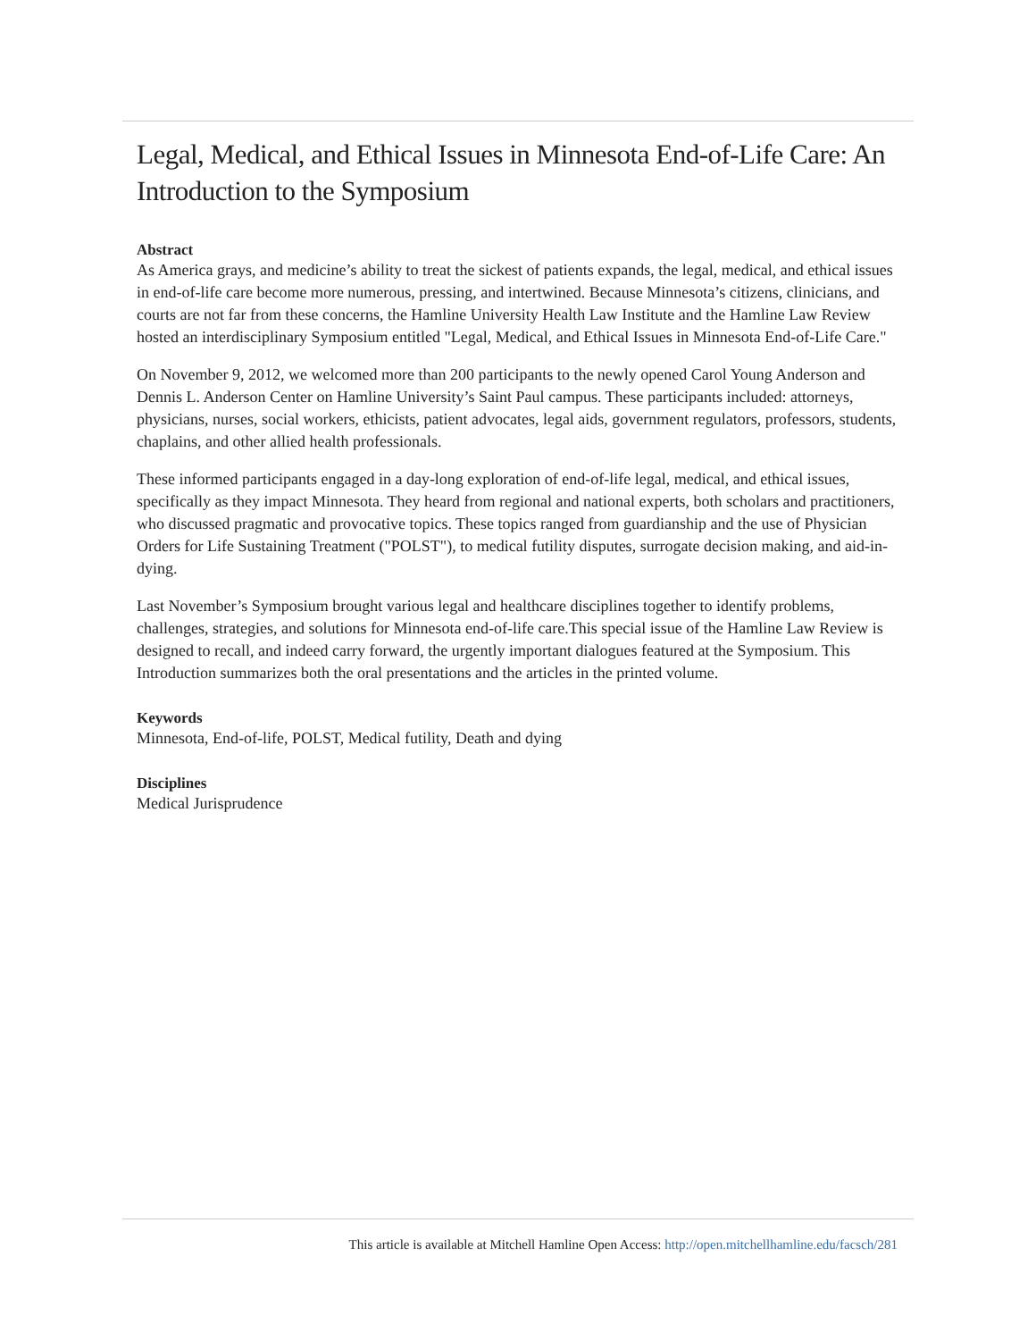Legal, Medical, and Ethical Issues in Minnesota End-of-Life Care: An Introduction to the Symposium
Abstract
As America grays, and medicine’s ability to treat the sickest of patients expands, the legal, medical, and ethical issues in end-of-life care become more numerous, pressing, and intertwined. Because Minnesota’s citizens, clinicians, and courts are not far from these concerns, the Hamline University Health Law Institute and the Hamline Law Review hosted an interdisciplinary Symposium entitled "Legal, Medical, and Ethical Issues in Minnesota End-of-Life Care."
On November 9, 2012, we welcomed more than 200 participants to the newly opened Carol Young Anderson and Dennis L. Anderson Center on Hamline University’s Saint Paul campus. These participants included: attorneys, physicians, nurses, social workers, ethicists, patient advocates, legal aids, government regulators, professors, students, chaplains, and other allied health professionals.
These informed participants engaged in a day-long exploration of end-of-life legal, medical, and ethical issues, specifically as they impact Minnesota. They heard from regional and national experts, both scholars and practitioners, who discussed pragmatic and provocative topics. These topics ranged from guardianship and the use of Physician Orders for Life Sustaining Treatment ("POLST"), to medical futility disputes, surrogate decision making, and aid-in-dying.
Last November’s Symposium brought various legal and healthcare disciplines together to identify problems, challenges, strategies, and solutions for Minnesota end-of-life care.This special issue of the Hamline Law Review is designed to recall, and indeed carry forward, the urgently important dialogues featured at the Symposium. This Introduction summarizes both the oral presentations and the articles in the printed volume.
Keywords
Minnesota, End-of-life, POLST, Medical futility, Death and dying
Disciplines
Medical Jurisprudence
This article is available at Mitchell Hamline Open Access: http://open.mitchellhamline.edu/facsch/281